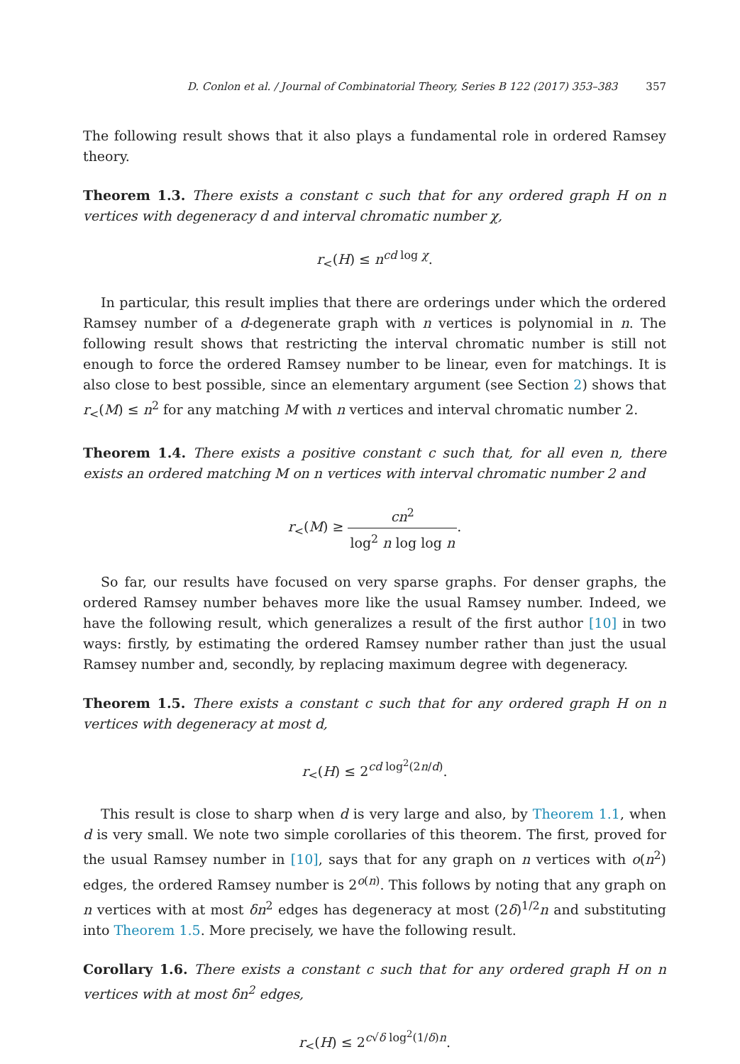D. Conlon et al. / Journal of Combinatorial Theory, Series B 122 (2017) 353–383 357
The following result shows that it also plays a fundamental role in ordered Ramsey theory.
Theorem 1.3. There exists a constant c such that for any ordered graph H on n vertices with degeneracy d and interval chromatic number χ,
r<sub><</sub>(H) ≤ n<sup>cd log χ</sup>.
In particular, this result implies that there are orderings under which the ordered Ramsey number of a d-degenerate graph with n vertices is polynomial in n. The following result shows that restricting the interval chromatic number is still not enough to force the ordered Ramsey number to be linear, even for matchings. It is also close to best possible, since an elementary argument (see Section 2) shows that r<sub><</sub>(M) ≤ n<sup>2</sup> for any matching M with n vertices and interval chromatic number 2.
Theorem 1.4. There exists a positive constant c such that, for all even n, there exists an ordered matching M on n vertices with interval chromatic number 2 and
r<sub><</sub>(M) ≥ cn<sup>2</sup> log<sup>2</sup> n log log n.
So far, our results have focused on very sparse graphs. For denser graphs, the ordered Ramsey number behaves more like the usual Ramsey number. Indeed, we have the following result, which generalizes a result of the first author [10] in two ways: firstly, by estimating the ordered Ramsey number rather than just the usual Ramsey number and, secondly, by replacing maximum degree with degeneracy.
Theorem 1.5. There exists a constant c such that for any ordered graph H on n vertices with degeneracy at most d,
r<sub><</sub>(H) ≤ 2<sup>cd log<sup>2</sup>(2n/d)</sup>.
This result is close to sharp when d is very large and also, by Theorem 1.1, when d is very small. We note two simple corollaries of this theorem. The first, proved for the usual Ramsey number in [10], says that for any graph on n vertices with o(n<sup>2</sup>) edges, the ordered Ramsey number is 2<sup>o(n)</sup>. This follows by noting that any graph on n vertices with at most δn<sup>2</sup> edges has degeneracy at most (2δ)<sup>1/2</sup>n and substituting into Theorem 1.5. More precisely, we have the following result.
Corollary 1.6. There exists a constant c such that for any ordered graph H on n vertices with at most δn<sup>2</sup> edges,
r<sub><</sub>(H) ≤ 2<sup>c√δ log<sup>2</sup>(1/δ)n</sup>.